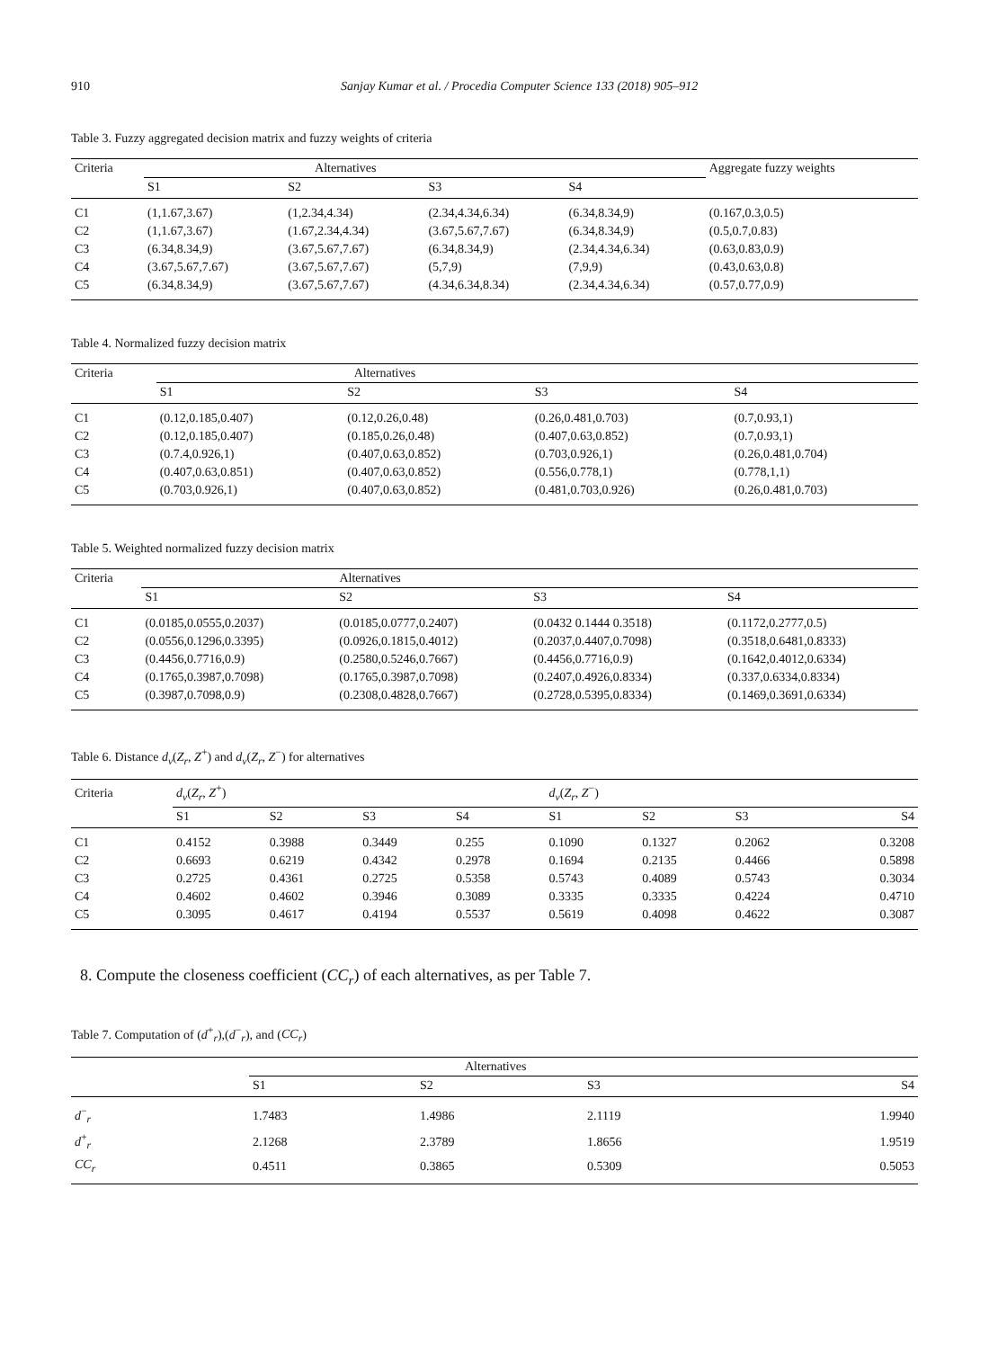910 Sanjay Kumar et al. / Procedia Computer Science 133 (2018) 905–912
Table 3. Fuzzy aggregated decision matrix and fuzzy weights of criteria
| Criteria | Alternatives | | | | Aggregate fuzzy weights |
| --- | --- | --- | --- | --- | --- |
| | S1 | S2 | S3 | S4 | |
| C1 | (1,1.67,3.67) | (1,2.34,4.34) | (2.34,4.34,6.34) | (6.34,8.34,9) | (0.167,0.3,0.5) |
| C2 | (1,1.67,3.67) | (1.67,2.34,4.34) | (3.67,5.67,7.67) | (6.34,8.34,9) | (0.5,0.7,0.83) |
| C3 | (6.34,8.34,9) | (3.67,5.67,7.67) | (6.34,8.34,9) | (2.34,4.34,6.34) | (0.63,0.83,0.9) |
| C4 | (3.67,5.67,7.67) | (3.67,5.67,7.67) | (5,7,9) | (7,9,9) | (0.43,0.63,0.8) |
| C5 | (6.34,8.34,9) | (3.67,5.67,7.67) | (4.34,6.34,8.34) | (2.34,4.34,6.34) | (0.57,0.77,0.9) |
Table 4. Normalized fuzzy decision matrix
| Criteria | Alternatives | | | |
| --- | --- | --- | --- | --- |
| | S1 | S2 | S3 | S4 |
| C1 | (0.12,0.185,0.407) | (0.12,0.26,0.48) | (0.26,0.481,0.703) | (0.7,0.93,1) |
| C2 | (0.12,0.185,0.407) | (0.185,0.26,0.48) | (0.407,0.63,0.852) | (0.7,0.93,1) |
| C3 | (0.7.4,0.926,1) | (0.407,0.63,0.852) | (0.703,0.926,1) | (0.26,0.481,0.704) |
| C4 | (0.407,0.63,0.851) | (0.407,0.63,0.852) | (0.556,0.778,1) | (0.778,1,1) |
| C5 | (0.703,0.926,1) | (0.407,0.63,0.852) | (0.481,0.703,0.926) | (0.26,0.481,0.703) |
Table 5. Weighted normalized fuzzy decision matrix
| Criteria | Alternatives | | | |
| --- | --- | --- | --- | --- |
| | S1 | S2 | S3 | S4 |
| C1 | (0.0185,0.0555,0.2037) | (0.0185,0.0777,0.2407) | (0.0432 0.1444 0.3518) | (0.1172,0.2777,0.5) |
| C2 | (0.0556,0.1296,0.3395) | (0.0926,0.1815,0.4012) | (0.2037,0.4407,0.7098) | (0.3518,0.6481,0.8333) |
| C3 | (0.4456,0.7716,0.9) | (0.2580,0.5246,0.7667) | (0.4456,0.7716,0.9) | (0.1642,0.4012,0.6334) |
| C4 | (0.1765,0.3987,0.7098) | (0.1765,0.3987,0.7098) | (0.2407,0.4926,0.8334) | (0.337,0.6334,0.8334) |
| C5 | (0.3987,0.7098,0.9) | (0.2308,0.4828,0.7667) | (0.2728,0.5395,0.8334) | (0.1469,0.3691,0.6334) |
Table 6. Distance d<sub>v</sub>(Z<sub>r</sub>, Z<sup>+</sup>) and d<sub>v</sub>(Z<sub>r</sub>, Z<sup>−</sup>) for alternatives
| Criteria | d<sub>v</sub> ( Z<sub>r</sub> , Z<sup>+</sup>) | | | | d<sub>v</sub> ( Z<sub>r</sub> , Z<sup>−</sup>) | | | |
| --- | --- | --- | --- | --- | --- | --- | --- | --- |
| | S1 | S2 | S3 | S4 | S1 | S2 | S3 | S4 |
| C1 | 0.4152 | 0.3988 | 0.3449 | 0.255 | 0.1090 | 0.1327 | 0.2062 | 0.3208 |
| C2 | 0.6693 | 0.6219 | 0.4342 | 0.2978 | 0.1694 | 0.2135 | 0.4466 | 0.5898 |
| C3 | 0.2725 | 0.4361 | 0.2725 | 0.5358 | 0.5743 | 0.4089 | 0.5743 | 0.3034 |
| C4 | 0.4602 | 0.4602 | 0.3946 | 0.3089 | 0.3335 | 0.3335 | 0.4224 | 0.4710 |
| C5 | 0.3095 | 0.4617 | 0.4194 | 0.5537 | 0.5619 | 0.4098 | 0.4622 | 0.3087 |
8. Compute the closeness coefficient (CC<sub>r</sub>) of each alternatives, as per Table 7.
Table 7. Computation of (d<sup>+</sup><sub>r</sub>),(d<sup>−</sup><sub>r</sub>), and (CC<sub>r</sub>)
| | Alternatives | | | |
| --- | --- | --- | --- | --- |
| | S1 | S2 | S3 | S4 |
| d<sup>−</sup><sub>r</sub> | 1.7483 | 1.4986 | 2.1119 | 1.9940 |
| d<sup>+</sup><sub>r</sub> | 2.1268 | 2.3789 | 1.8656 | 1.9519 |
| CC<sub>r</sub> | 0.4511 | 0.3865 | 0.5309 | 0.5053 |